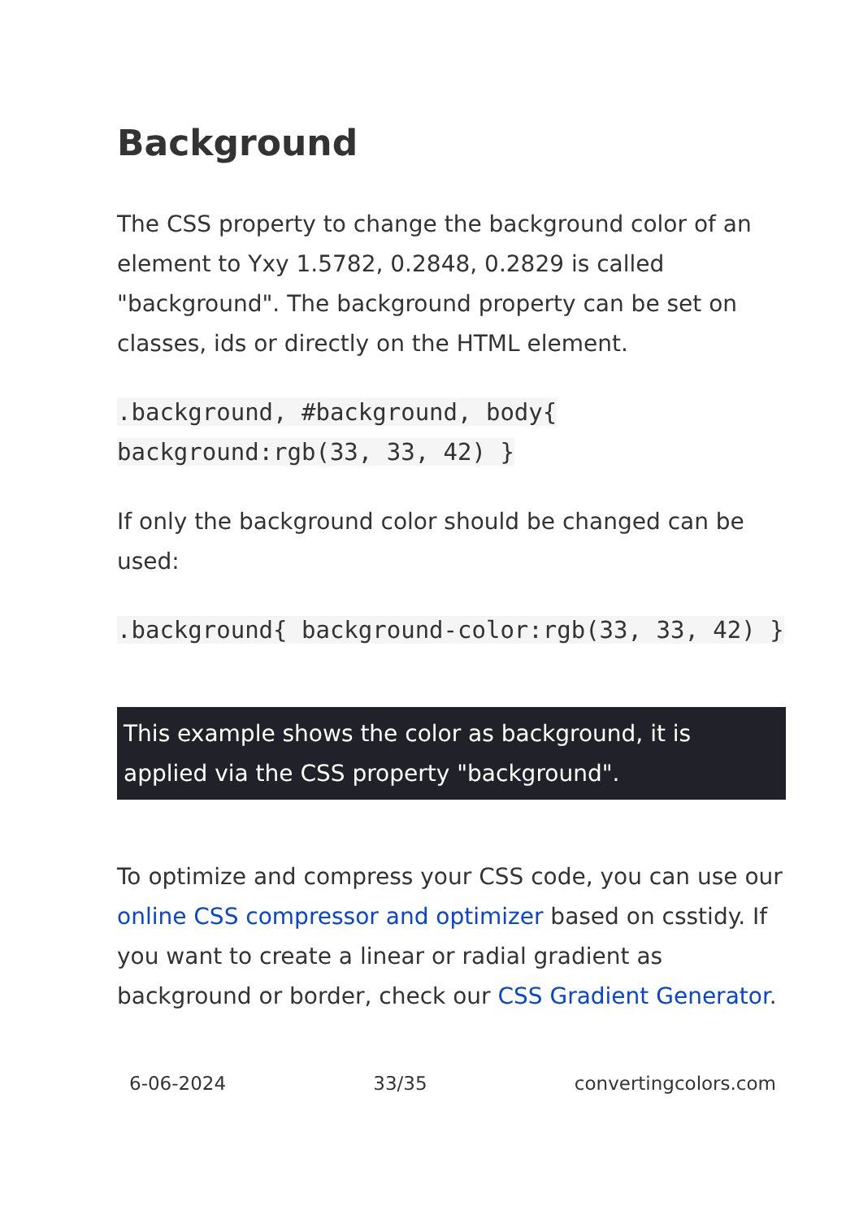Background
The CSS property to change the background color of an element to Yxy 1.5782, 0.2848, 0.2829 is called "background". The background property can be set on classes, ids or directly on the HTML element.
.background, #background, body{ background:rgb(33, 33, 42) }
If only the background color should be changed can be used:
.background{ background-color:rgb(33, 33, 42) }
This example shows the color as background, it is applied via the CSS property "background".
To optimize and compress your CSS code, you can use our online CSS compressor and optimizer based on csstidy. If you want to create a linear or radial gradient as background or border, check our CSS Gradient Generator.
6-06-2024 33/35 convertingcolors.com